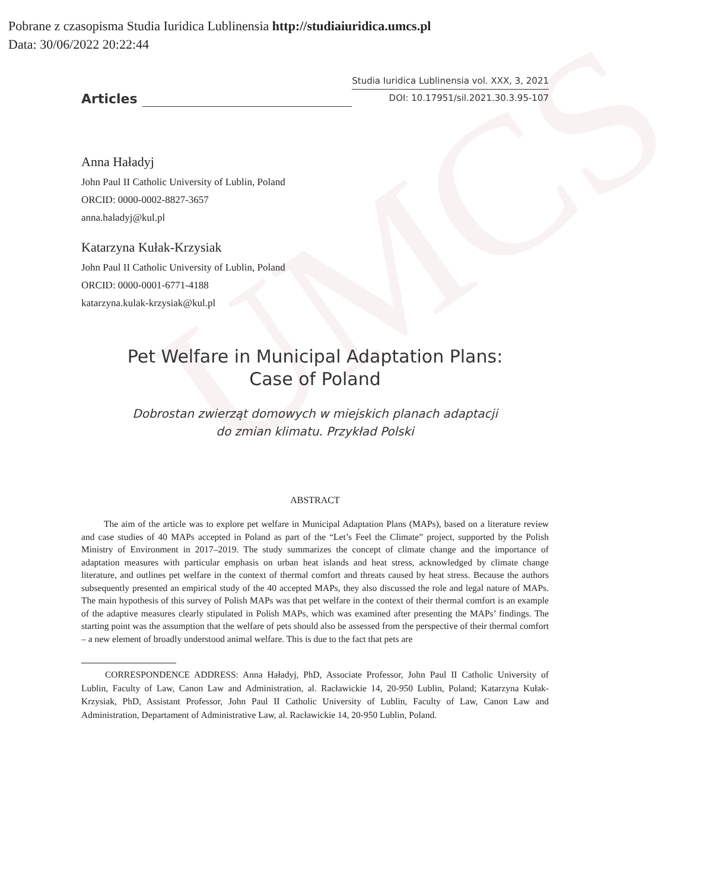UMCS
Pobrane z czasopisma Studia Iuridica Lublinensia http://studiaiuridica.umcs.pl
Data: 30/06/2022 20:22:44
Articles
Studia Iuridica Lublinensia vol. XXX, 3, 2021
DOI: 10.17951/sil.2021.30.3.95-107
Anna Haładyj
John Paul II Catholic University of Lublin, Poland
ORCID: 0000-0002-8827-3657
anna.haladyj@kul.pl
Katarzyna Kułak-Krzysiak
John Paul II Catholic University of Lublin, Poland
ORCID: 0000-0001-6771-4188
katarzyna.kulak-krzysiak@kul.pl
Pet Welfare in Municipal Adaptation Plans:
Case of Poland
Dobrostan zwierząt domowych w miejskich planach adaptacji
do zmian klimatu. Przykład Polski
ABSTRACT
The aim of the article was to explore pet welfare in Municipal Adaptation Plans (MAPs), based on a literature review and case studies of 40 MAPs accepted in Poland as part of the “Let’s Feel the Climate” project, supported by the Polish Ministry of Environment in 2017–2019. The study summarizes the concept of climate change and the importance of adaptation measures with particular emphasis on urban heat islands and heat stress, acknowledged by climate change literature, and outlines pet welfare in the context of thermal comfort and threats caused by heat stress. Because the authors subsequently presented an empirical study of the 40 accepted MAPs, they also discussed the role and legal nature of MAPs. The main hypothesis of this survey of Polish MAPs was that pet welfare in the context of their thermal comfort is an example of the adaptive measures clearly stipulated in Polish MAPs, which was examined after presenting the MAPs’ findings. The starting point was the assumption that the welfare of pets should also be assessed from the perspective of their thermal comfort – a new element of broadly understood animal welfare. This is due to the fact that pets are
CORRESPONDENCE ADDRESS: Anna Haładyj, PhD, Associate Professor, John Paul II Catholic University of Lublin, Faculty of Law, Canon Law and Administration, al. Racławickie 14, 20-950 Lublin, Poland; Katarzyna Kułak-Krzysiak, PhD, Assistant Professor, John Paul II Catholic University of Lublin, Faculty of Law, Canon Law and Administration, Departament of Administrative Law, al. Racławickie 14, 20-950 Lublin, Poland.